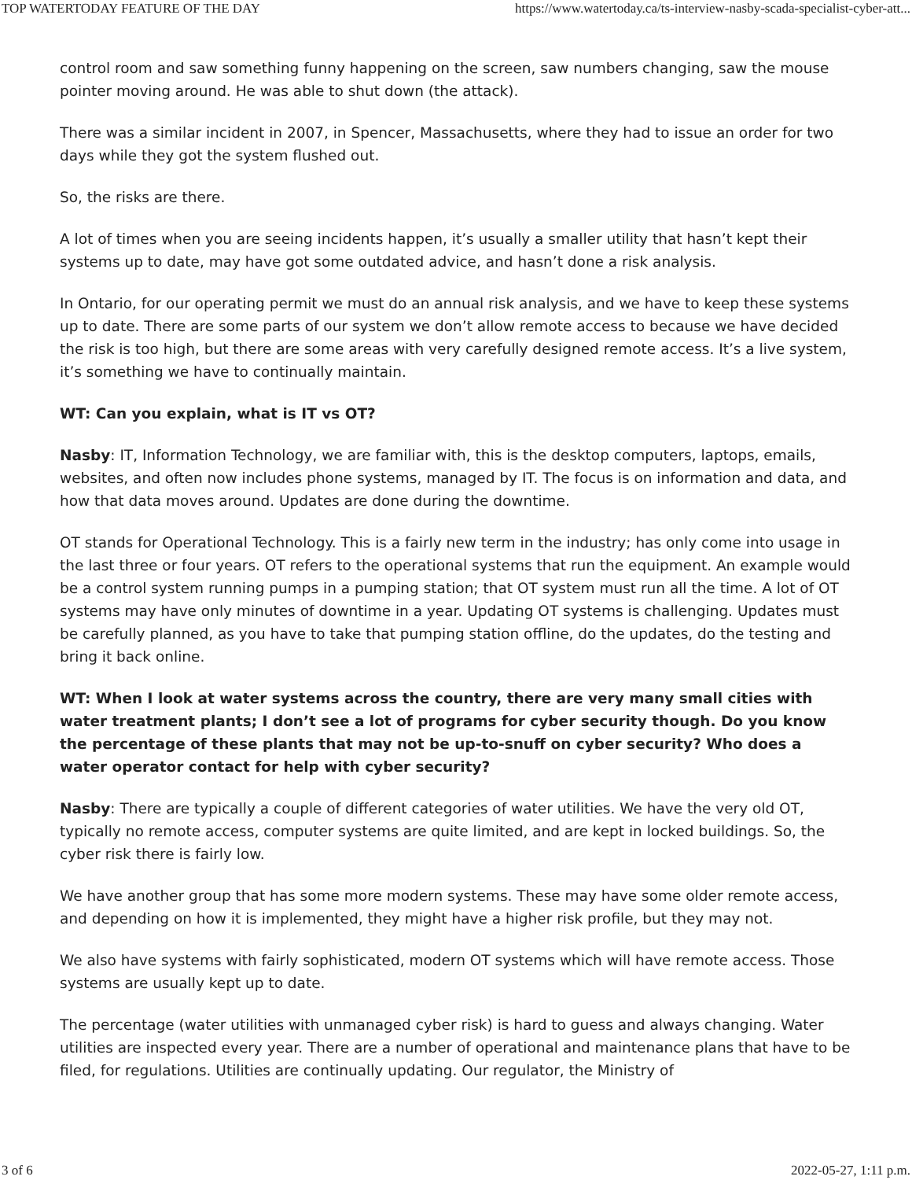TOP WATERTODAY FEATURE OF THE DAY https://www.watertoday.ca/ts-interview-nasby-scada-specialist-cyber-att...
control room and saw something funny happening on the screen, saw numbers changing, saw the mouse pointer moving around. He was able to shut down (the attack).
There was a similar incident in 2007, in Spencer, Massachusetts, where they had to issue an order for two days while they got the system flushed out.
So, the risks are there.
A lot of times when you are seeing incidents happen, it’s usually a smaller utility that hasn’t kept their systems up to date, may have got some outdated advice, and hasn’t done a risk analysis.
In Ontario, for our operating permit we must do an annual risk analysis, and we have to keep these systems up to date. There are some parts of our system we don’t allow remote access to because we have decided the risk is too high, but there are some areas with very carefully designed remote access. It’s a live system, it’s something we have to continually maintain.
WT: Can you explain, what is IT vs OT?
Nasby: IT, Information Technology, we are familiar with, this is the desktop computers, laptops, emails, websites, and often now includes phone systems, managed by IT. The focus is on information and data, and how that data moves around. Updates are done during the downtime.
OT stands for Operational Technology. This is a fairly new term in the industry; has only come into usage in the last three or four years. OT refers to the operational systems that run the equipment. An example would be a control system running pumps in a pumping station; that OT system must run all the time. A lot of OT systems may have only minutes of downtime in a year. Updating OT systems is challenging. Updates must be carefully planned, as you have to take that pumping station offline, do the updates, do the testing and bring it back online.
WT: When I look at water systems across the country, there are very many small cities with water treatment plants; I don’t see a lot of programs for cyber security though. Do you know the percentage of these plants that may not be up-to-snuff on cyber security? Who does a water operator contact for help with cyber security?
Nasby: There are typically a couple of different categories of water utilities. We have the very old OT, typically no remote access, computer systems are quite limited, and are kept in locked buildings. So, the cyber risk there is fairly low.
We have another group that has some more modern systems. These may have some older remote access, and depending on how it is implemented, they might have a higher risk profile, but they may not.
We also have systems with fairly sophisticated, modern OT systems which will have remote access. Those systems are usually kept up to date.
The percentage (water utilities with unmanaged cyber risk) is hard to guess and always changing. Water utilities are inspected every year. There are a number of operational and maintenance plans that have to be filed, for regulations. Utilities are continually updating. Our regulator, the Ministry of
3 of 6 2022-05-27, 1:11 p.m.